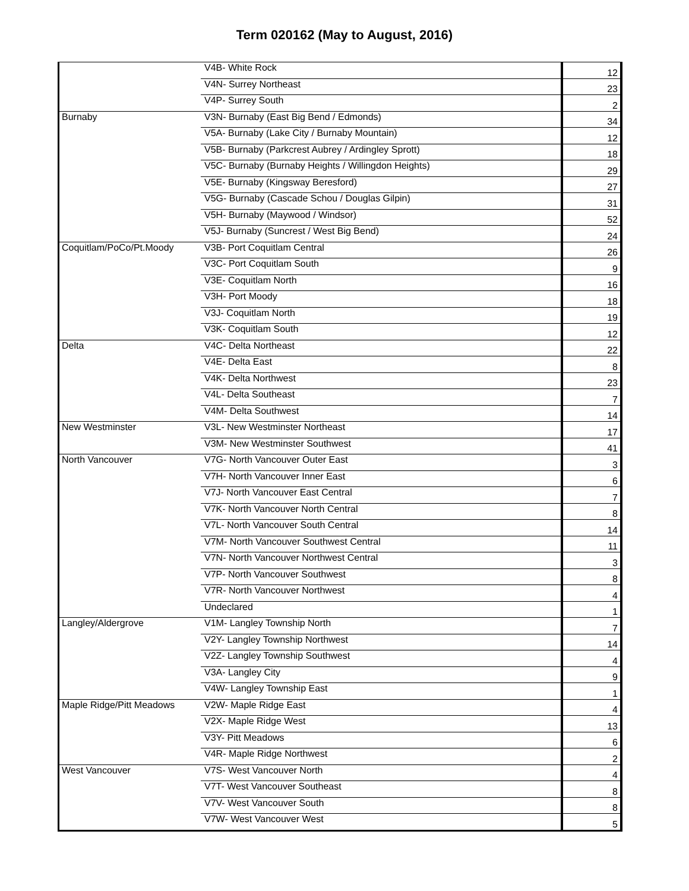Term 020162 (May to August, 2016)
| | V4B- White Rock | 12 |
| | V4N- Surrey Northeast | 23 |
| | V4P- Surrey South | 2 |
| Burnaby | V3N- Burnaby (East Big Bend / Edmonds) | 34 |
| | V5A- Burnaby (Lake City / Burnaby Mountain) | 12 |
| | V5B- Burnaby (Parkcrest Aubrey / Ardingley Sprott) | 18 |
| | V5C- Burnaby (Burnaby Heights / Willingdon Heights) | 29 |
| | V5E- Burnaby (Kingsway Beresford) | 27 |
| | V5G- Burnaby (Cascade Schou / Douglas Gilpin) | 31 |
| | V5H- Burnaby (Maywood / Windsor) | 52 |
| | V5J- Burnaby (Suncrest / West Big Bend) | 24 |
| Coquitlam/PoCo/Pt.Moody | V3B- Port Coquitlam Central | 26 |
| | V3C- Port Coquitlam South | 9 |
| | V3E- Coquitlam North | 16 |
| | V3H- Port Moody | 18 |
| | V3J- Coquitlam North | 19 |
| | V3K- Coquitlam South | 12 |
| Delta | V4C- Delta Northeast | 22 |
| | V4E- Delta East | 8 |
| | V4K- Delta Northwest | 23 |
| | V4L- Delta Southeast | 7 |
| | V4M- Delta Southwest | 14 |
| New Westminster | V3L- New Westminster Northeast | 17 |
| | V3M- New Westminster Southwest | 41 |
| North Vancouver | V7G- North Vancouver Outer East | 3 |
| | V7H- North Vancouver Inner East | 6 |
| | V7J- North Vancouver East Central | 7 |
| | V7K- North Vancouver North Central | 8 |
| | V7L- North Vancouver South Central | 14 |
| | V7M- North Vancouver Southwest Central | 11 |
| | V7N- North Vancouver Northwest Central | 3 |
| | V7P- North Vancouver Southwest | 8 |
| | V7R- North Vancouver Northwest | 4 |
| | Undeclared | 1 |
| Langley/Aldergrove | V1M- Langley Township North | 7 |
| | V2Y- Langley Township Northwest | 14 |
| | V2Z- Langley Township Southwest | 4 |
| | V3A- Langley City | 9 |
| | V4W- Langley Township East | 1 |
| Maple Ridge/Pitt Meadows | V2W- Maple Ridge East | 4 |
| | V2X- Maple Ridge West | 13 |
| | V3Y- Pitt Meadows | 6 |
| | V4R- Maple Ridge Northwest | 2 |
| West Vancouver | V7S- West Vancouver North | 4 |
| | V7T- West Vancouver Southeast | 8 |
| | V7V- West Vancouver South | 8 |
| | V7W- West Vancouver West | 5 |